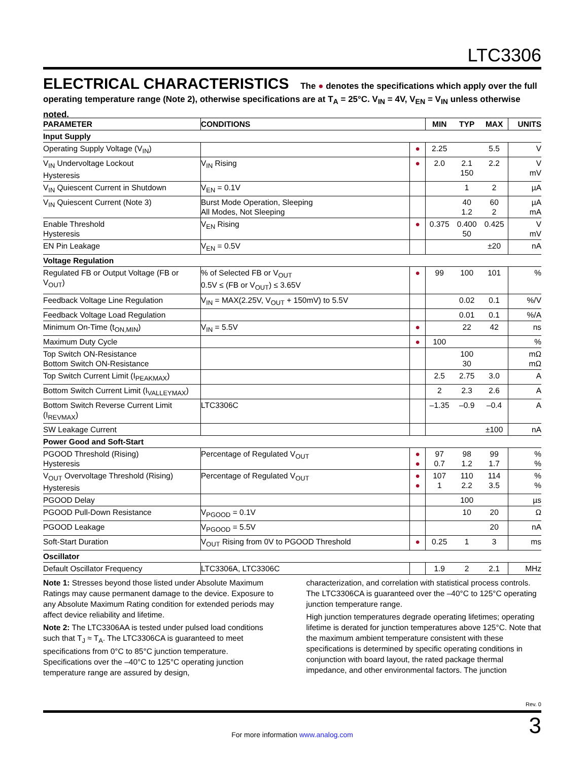LTC3306
ELECTRICAL CHARACTERISTICS The ● denotes the specifications which apply over the full operating temperature range (Note 2), otherwise specifications are at T<sub>A</sub> = 25°C. V<sub>IN</sub> = 4V, V<sub>EN</sub> = V<sub>IN</sub> unless otherwise noted.
| PARAMETER | CONDITIONS | | MIN | TYP | MAX | UNITS |
| --- | --- | --- | --- | --- | --- | --- |
| Input Supply | | | | | | |
| Operating Supply Voltage (V<sub>IN</sub>) | | ● | 2.25 | | 5.5 | V |
| V<sub>IN</sub> Undervoltage Lockout Hysteresis | V<sub>IN</sub> Rising | ● | 2.0 | 2.1 150 | 2.2 | V mV |
| V<sub>IN</sub> Quiescent Current in Shutdown | V<sub>EN</sub> = 0.1V | | | 1 | 2 | µA |
| V<sub>IN</sub> Quiescent Current (Note 3) | Burst Mode Operation, Sleeping All Modes, Not Sleeping | | | 40 1.2 | 60 2 | µA mA |
| Enable Threshold Hysteresis | V<sub>EN</sub> Rising | ● | 0.375 | 0.400 50 | 0.425 | V mV |
| EN Pin Leakage | V<sub>EN</sub> = 0.5V | | | | ±20 | nA |
| Voltage Regulation | | | | | | |
| Regulated FB or Output Voltage (FB or V<sub>OUT</sub>) | % of Selected FB or V<sub>OUT</sub> 0.5V ≤ (FB or V<sub>OUT</sub>) ≤ 3.65V | ● | 99 | 100 | 101 | % |
| Feedback Voltage Line Regulation | V<sub>IN</sub> = MAX(2.25V, V<sub>OUT</sub> + 150mV) to 5.5V | | | 0.02 | 0.1 | %/V |
| Feedback Voltage Load Regulation | | | | 0.01 | 0.1 | %/A |
| Minimum On-Time (t<sub>ON,MIN</sub>) | V<sub>IN</sub> = 5.5V | ● | | 22 | 42 | ns |
| Maximum Duty Cycle | | ● | 100 | | | % |
| Top Switch ON-Resistance Bottom Switch ON-Resistance | | | | 100 30 | | mΩ mΩ |
| Top Switch Current Limit (I<sub>PEAKMAX</sub>) | | | 2.5 | 2.75 | 3.0 | A |
| Bottom Switch Current Limit (I<sub>VALLEYMAX</sub>) | | | 2 | 2.3 | 2.6 | A |
| Bottom Switch Reverse Current Limit (I<sub>REVMAX</sub>) | LTC3306C | | –1.35 | –0.9 | –0.4 | A |
| SW Leakage Current | | | | | ±100 | nA |
| Power Good and Soft-Start | | | | | | |
| PGOOD Threshold (Rising) Hysteresis | Percentage of Regulated V<sub>OUT</sub> | ● ● | 97 0.7 | 98 1.2 | 99 1.7 | % % |
| V<sub>OUT</sub> Overvoltage Threshold (Rising) Hysteresis | Percentage of Regulated V<sub>OUT</sub> | ● ● | 107 1 | 110 2.2 | 114 3.5 | % % |
| PGOOD Delay | | | | 100 | | µs |
| PGOOD Pull-Down Resistance | V<sub>PGOOD</sub> = 0.1V | | | 10 | 20 | Ω |
| PGOOD Leakage | V<sub>PGOOD</sub> = 5.5V | | | | 20 | nA |
| Soft-Start Duration | V<sub>OUT</sub> Rising from 0V to PGOOD Threshold | ● | 0.25 | 1 | 3 | ms |
| Oscillator | | | | | | |
| Default Oscillator Frequency | LTC3306A, LTC3306C | | 1.9 | 2 | 2.1 | MHz |
Note 1: Stresses beyond those listed under Absolute Maximum Ratings may cause permanent damage to the device. Exposure to any Absolute Maximum Rating condition for extended periods may affect device reliability and lifetime.
Note 2: The LTC3306AA is tested under pulsed load conditions such that T<sub>J</sub> ≈ T<sub>A</sub>. The LTC3306CA is guaranteed to meet specifications from 0°C to 85°C junction temperature. Specifications over the –40°C to 125°C operating junction temperature range are assured by design,
characterization, and correlation with statistical process controls. The LTC3306CA is guaranteed over the –40°C to 125°C operating junction temperature range.
High junction temperatures degrade operating lifetimes; operating lifetime is derated for junction temperatures above 125°C. Note that the maximum ambient temperature consistent with these specifications is determined by specific operating conditions in conjunction with board layout, the rated package thermal impedance, and other environmental factors. The junction
Rev. 0
For more information www.analog.com 3